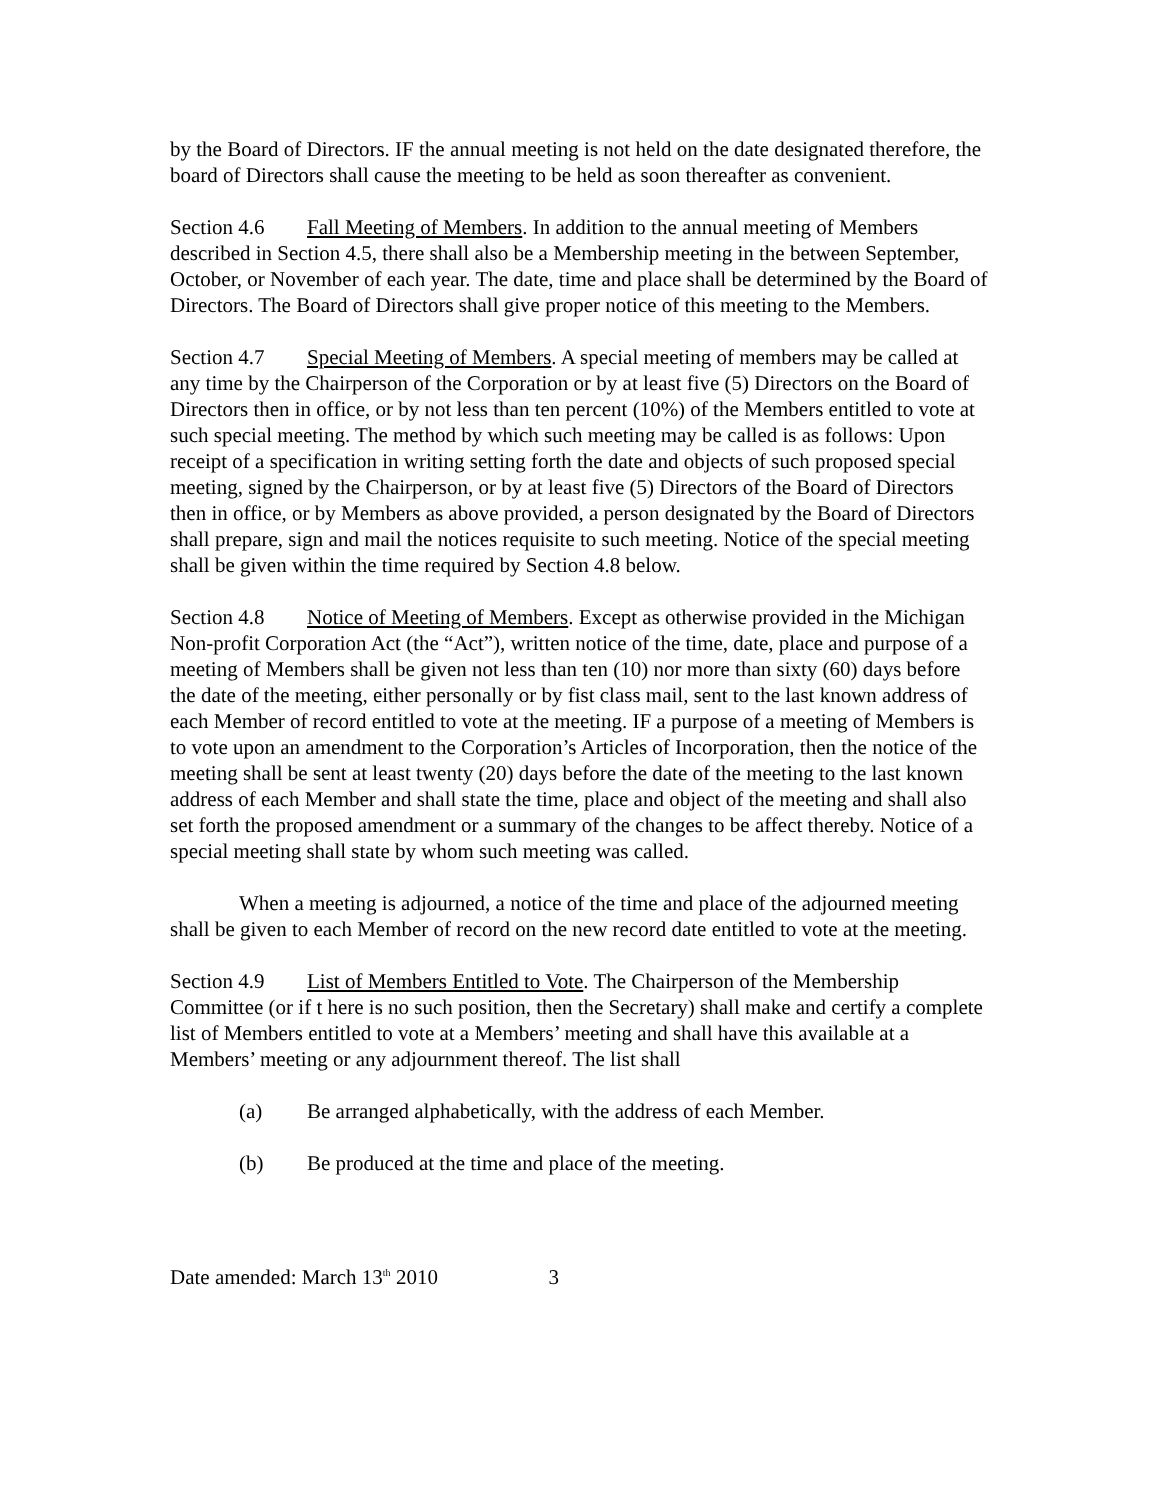by the Board of Directors. IF the annual meeting is not held on the date designated therefore, the board of Directors shall cause the meeting to be held as soon thereafter as convenient.
Section 4.6 Fall Meeting of Members. In addition to the annual meeting of Members described in Section 4.5, there shall also be a Membership meeting in the between September, October, or November of each year. The date, time and place shall be determined by the Board of Directors. The Board of Directors shall give proper notice of this meeting to the Members.
Section 4.7 Special Meeting of Members. A special meeting of members may be called at any time by the Chairperson of the Corporation or by at least five (5) Directors on the Board of Directors then in office, or by not less than ten percent (10%) of the Members entitled to vote at such special meeting. The method by which such meeting may be called is as follows: Upon receipt of a specification in writing setting forth the date and objects of such proposed special meeting, signed by the Chairperson, or by at least five (5) Directors of the Board of Directors then in office, or by Members as above provided, a person designated by the Board of Directors shall prepare, sign and mail the notices requisite to such meeting. Notice of the special meeting shall be given within the time required by Section 4.8 below.
Section 4.8 Notice of Meeting of Members. Except as otherwise provided in the Michigan Non-profit Corporation Act (the “Act”), written notice of the time, date, place and purpose of a meeting of Members shall be given not less than ten (10) nor more than sixty (60) days before the date of the meeting, either personally or by fist class mail, sent to the last known address of each Member of record entitled to vote at the meeting. IF a purpose of a meeting of Members is to vote upon an amendment to the Corporation’s Articles of Incorporation, then the notice of the meeting shall be sent at least twenty (20) days before the date of the meeting to the last known address of each Member and shall state the time, place and object of the meeting and shall also set forth the proposed amendment or a summary of the changes to be affect thereby. Notice of a special meeting shall state by whom such meeting was called.
When a meeting is adjourned, a notice of the time and place of the adjourned meeting shall be given to each Member of record on the new record date entitled to vote at the meeting.
Section 4.9 List of Members Entitled to Vote. The Chairperson of the Membership Committee (or if t here is no such position, then the Secretary) shall make and certify a complete list of Members entitled to vote at a Members’ meeting and shall have this available at a Members’ meeting or any adjournment thereof. The list shall
(a) Be arranged alphabetically, with the address of each Member.
(b) Be produced at the time and place of the meeting.
Date amended: March 13<sup>th</sup> 2010 3